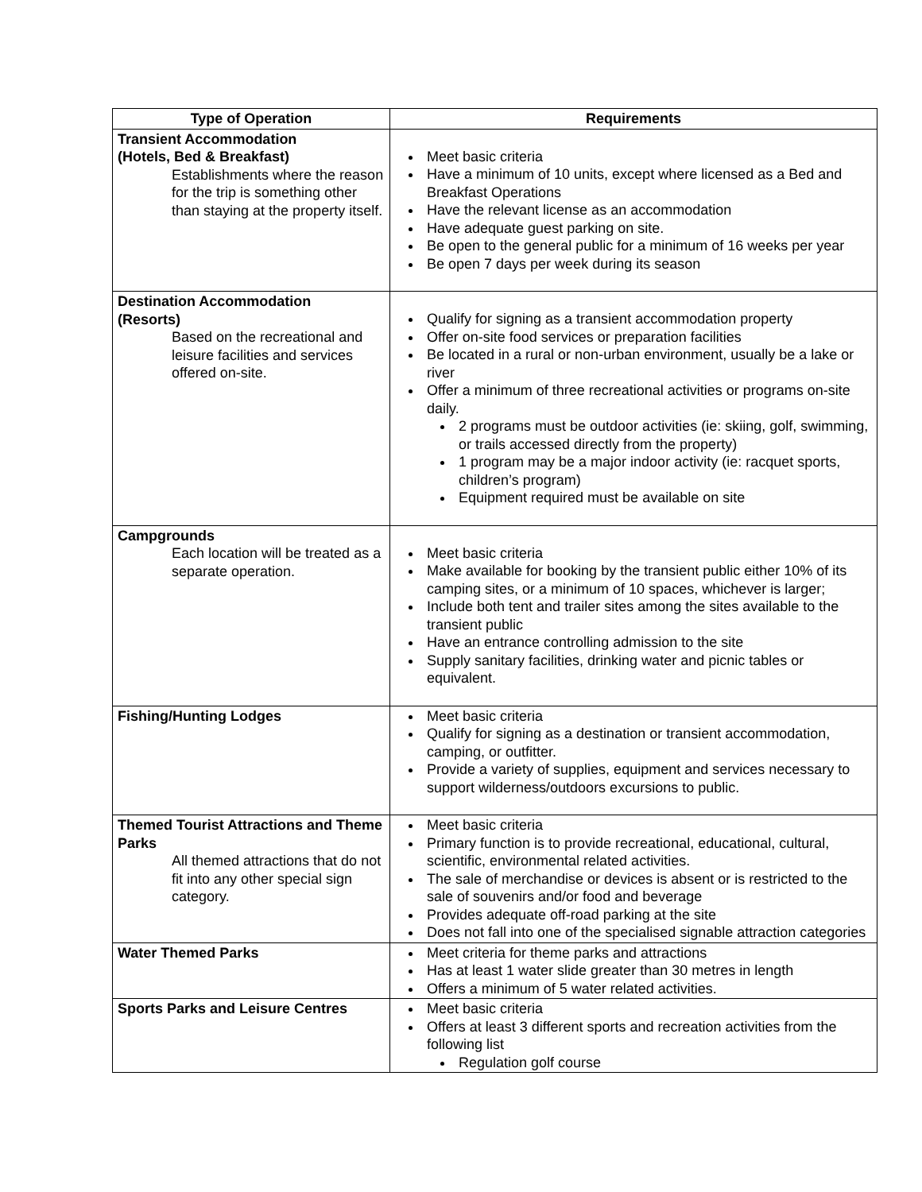| Type of Operation | Requirements |
| --- | --- |
| Transient Accommodation (Hotels, Bed & Breakfast) Establishments where the reason for the trip is something other than staying at the property itself. | Meet basic criteria Have a minimum of 10 units, except where licensed as a Bed and Breakfast Operations Have the relevant license as an accommodation Have adequate guest parking on site. Be open to the general public for a minimum of 16 weeks per year Be open 7 days per week during its season |
| Destination Accommodation (Resorts) Based on the recreational and leisure facilities and services offered on-site. | Qualify for signing as a transient accommodation property Offer on-site food services or preparation facilities Be located in a rural or non-urban environment, usually be a lake or river Offer a minimum of three recreational activities or programs on-site daily. 2 programs must be outdoor activities (ie: skiing, golf, swimming, or trails accessed directly from the property) 1 program may be a major indoor activity (ie: racquet sports, children’s program) Equipment required must be available on site |
| Campgrounds Each location will be treated as a separate operation. | Meet basic criteria Make available for booking by the transient public either 10% of its camping sites, or a minimum of 10 spaces, whichever is larger; Include both tent and trailer sites among the sites available to the transient public Have an entrance controlling admission to the site Supply sanitary facilities, drinking water and picnic tables or equivalent. |
| Fishing/Hunting Lodges | Meet basic criteria Qualify for signing as a destination or transient accommodation, camping, or outfitter. Provide a variety of supplies, equipment and services necessary to support wilderness/outdoors excursions to public. |
| Themed Tourist Attractions and Theme Parks All themed attractions that do not fit into any other special sign category. | Meet basic criteria Primary function is to provide recreational, educational, cultural, scientific, environmental related activities. The sale of merchandise or devices is absent or is restricted to the sale of souvenirs and/or food and beverage Provides adequate off-road parking at the site Does not fall into one of the specialised signable attraction categories |
| Water Themed Parks | Meet criteria for theme parks and attractions Has at least 1 water slide greater than 30 metres in length Offers a minimum of 5 water related activities. |
| Sports Parks and Leisure Centres | Meet basic criteria Offers at least 3 different sports and recreation activities from the following list Regulation golf course |